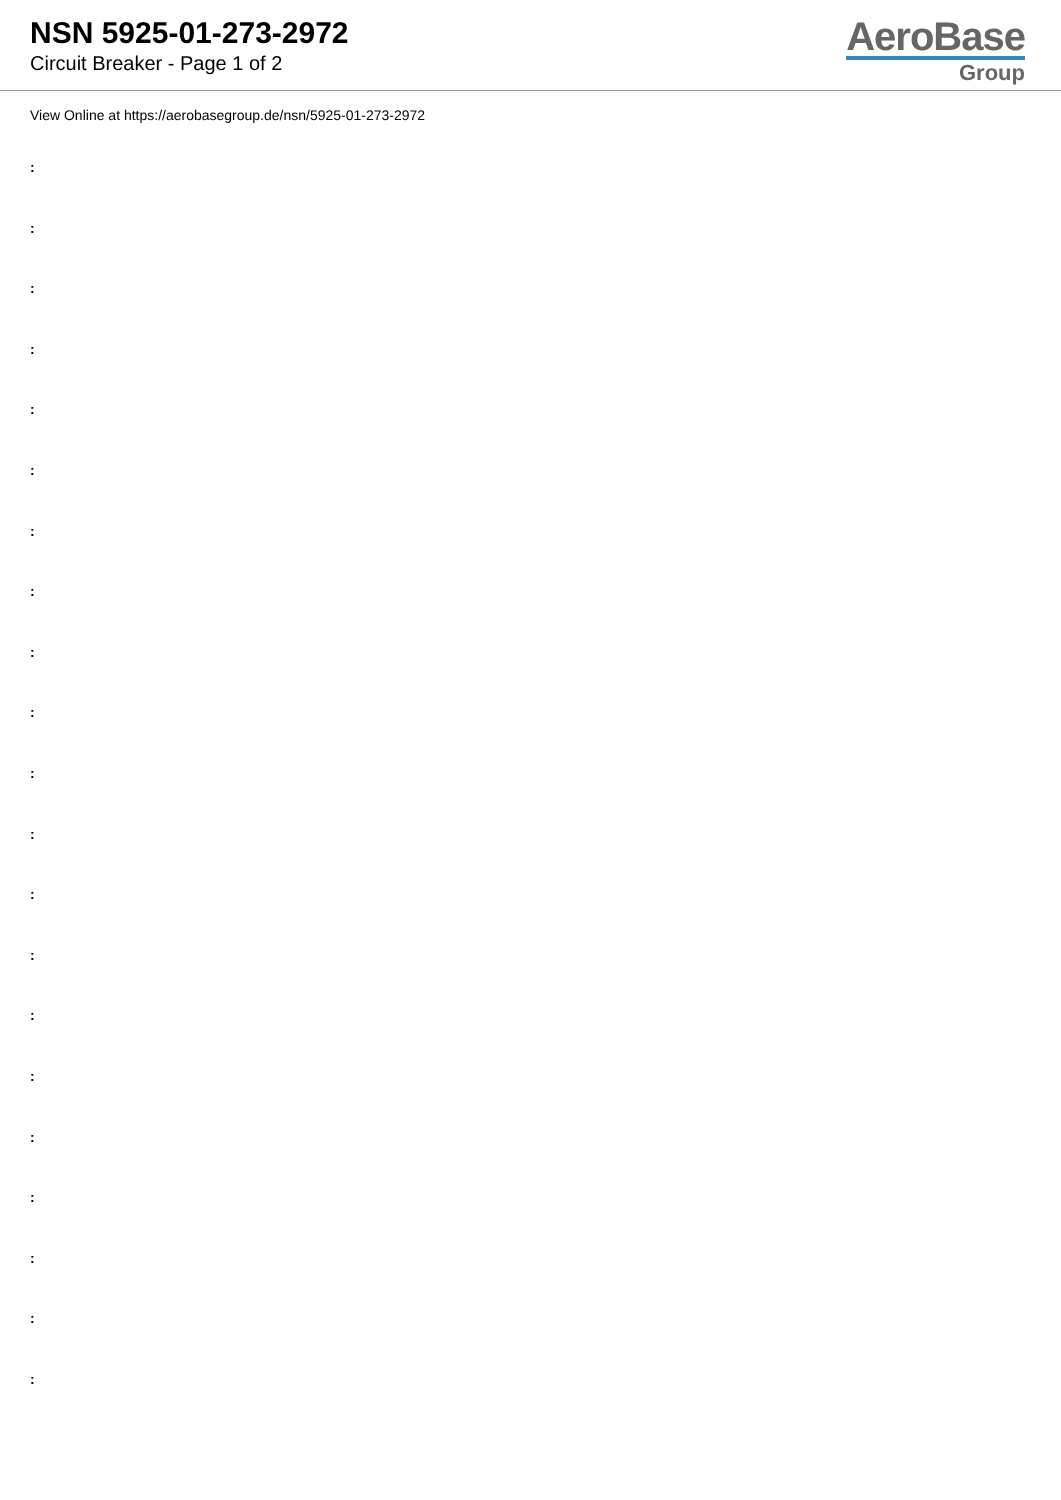NSN 5925-01-273-2972
Circuit Breaker - Page 1 of 2
AeroBase
Group
View Online at https://aerobasegroup.de/nsn/5925-01-273-2972
:
:
:
:
:
:
:
:
:
:
:
:
:
:
:
:
:
:
:
:
: